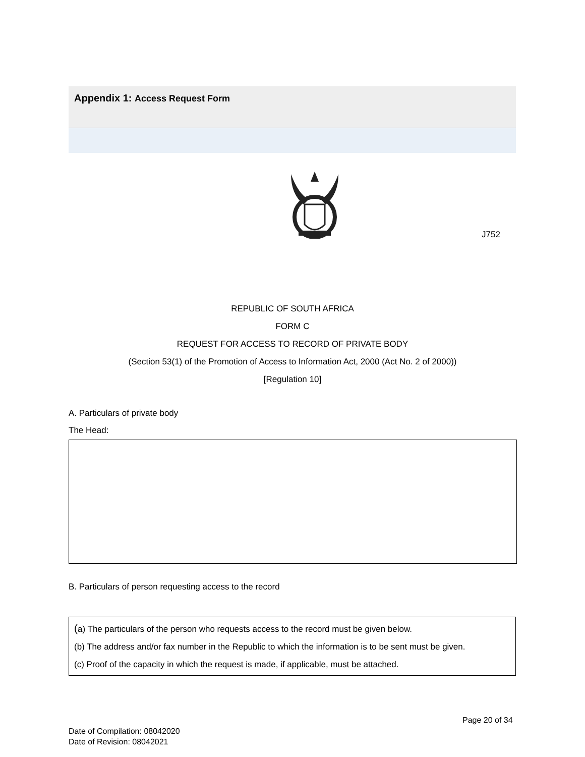Appendix 1: Access Request Form
J752
REPUBLIC OF SOUTH AFRICA
FORM C
REQUEST FOR ACCESS TO RECORD OF PRIVATE BODY
(Section 53(1) of the Promotion of Access to Information Act, 2000 (Act No. 2 of 2000))
[Regulation 10]
A. Particulars of private body
The Head:
B. Particulars of person requesting access to the record
(a) The particulars of the person who requests access to the record must be given below.
(b) The address and/or fax number in the Republic to which the information is to be sent must be given.
(c) Proof of the capacity in which the request is made, if applicable, must be attached.
Page 20 of 34
Date of Compilation: 08042020
Date of Revision: 08042021